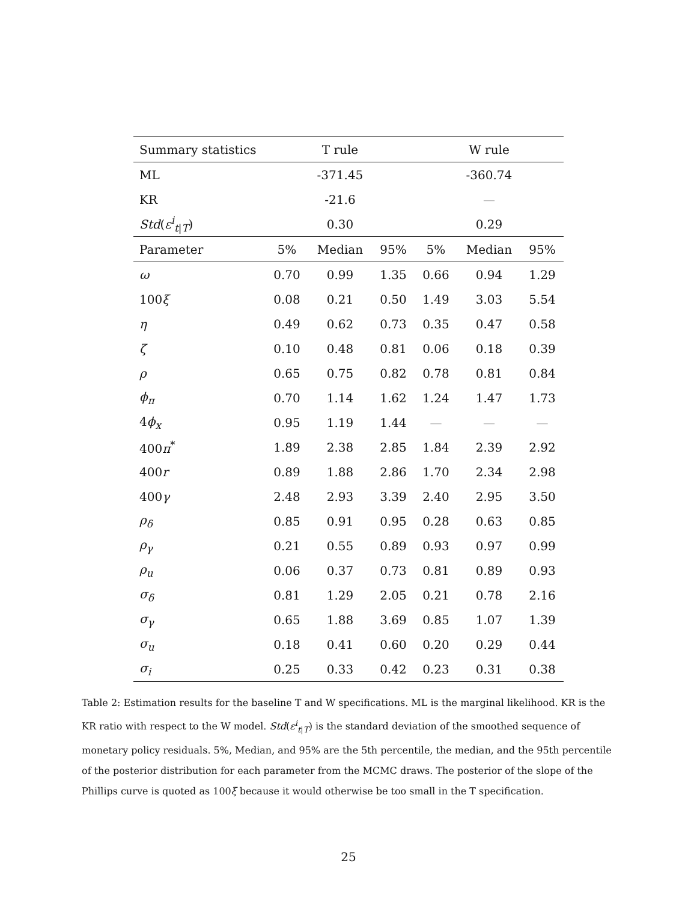| Summary statistics | | T rule | | | W rule | |
| --- | --- | --- | --- | --- | --- | --- |
| ML | | -371.45 | | | -360.74 | |
| KR | | -21.6 | | | — | |
| Std ( ε<sup>i</sup><sub>t/T</sub>) | | 0.30 | | | 0.29 | |
| Parameter | 5% | Median | 95% | 5% | Median | 95% |
| ω | 0.70 | 0.99 | 1.35 | 0.66 | 0.94 | 1.29 |
| 100 ξ | 0.08 | 0.21 | 0.50 | 1.49 | 3.03 | 5.54 |
| η | 0.49 | 0.62 | 0.73 | 0.35 | 0.47 | 0.58 |
| ζ | 0.10 | 0.48 | 0.81 | 0.06 | 0.18 | 0.39 |
| ρ | 0.65 | 0.75 | 0.82 | 0.78 | 0.81 | 0.84 |
| ϕ<sub>π</sub> | 0.70 | 1.14 | 1.62 | 1.24 | 1.47 | 1.73 |
| 4 ϕ<sub>x</sub> | 0.95 | 1.19 | 1.44 | — | — | — |
| 400 π<sup>*</sup> | 1.89 | 2.38 | 2.85 | 1.84 | 2.39 | 2.92 |
| 400 r | 0.89 | 1.88 | 2.86 | 1.70 | 2.34 | 2.98 |
| 400 γ | 2.48 | 2.93 | 3.39 | 2.40 | 2.95 | 3.50 |
| ρ<sub>δ</sub> | 0.85 | 0.91 | 0.95 | 0.28 | 0.63 | 0.85 |
| ρ<sub>γ</sub> | 0.21 | 0.55 | 0.89 | 0.93 | 0.97 | 0.99 |
| ρ<sub>u</sub> | 0.06 | 0.37 | 0.73 | 0.81 | 0.89 | 0.93 |
| σ<sub>δ</sub> | 0.81 | 1.29 | 2.05 | 0.21 | 0.78 | 2.16 |
| σ<sub>γ</sub> | 0.65 | 1.88 | 3.69 | 0.85 | 1.07 | 1.39 |
| σ<sub>u</sub> | 0.18 | 0.41 | 0.60 | 0.20 | 0.29 | 0.44 |
| σ<sub>i</sub> | 0.25 | 0.33 | 0.42 | 0.23 | 0.31 | 0.38 |
Table 2: Estimation results for the baseline T and W specifications. ML is the marginal likelihood. KR is the KR ratio with respect to the W model. Std(ε<sup>i</sup><sub>t|T</sub>) is the standard deviation of the smoothed sequence of monetary policy residuals. 5%, Median, and 95% are the 5th percentile, the median, and the 95th percentile of the posterior distribution for each parameter from the MCMC draws. The posterior of the slope of the Phillips curve is quoted as 100ξ because it would otherwise be too small in the T specification.
25